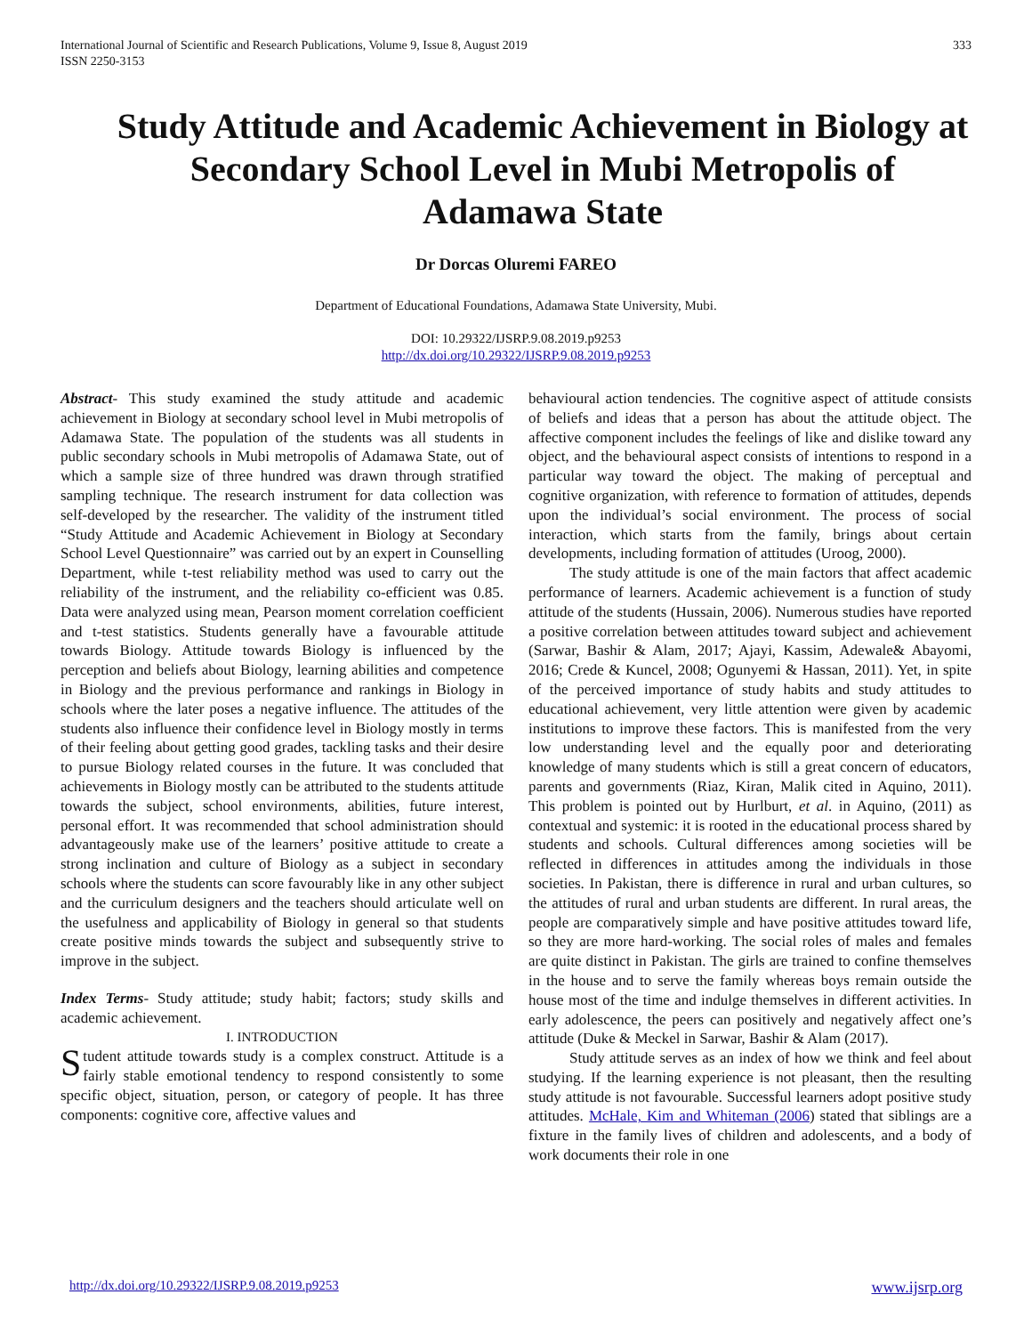International Journal of Scientific and Research Publications, Volume 9, Issue 8, August 2019
ISSN 2250-3153
333
Study Attitude and Academic Achievement in Biology at Secondary School Level in Mubi Metropolis of Adamawa State
Dr Dorcas Oluremi FAREO
Department of Educational Foundations, Adamawa State University, Mubi.
DOI: 10.29322/IJSRP.9.08.2019.p9253
http://dx.doi.org/10.29322/IJSRP.9.08.2019.p9253
Abstract- This study examined the study attitude and academic achievement in Biology at secondary school level in Mubi metropolis of Adamawa State. The population of the students was all students in public secondary schools in Mubi metropolis of Adamawa State, out of which a sample size of three hundred was drawn through stratified sampling technique. The research instrument for data collection was self-developed by the researcher. The validity of the instrument titled “Study Attitude and Academic Achievement in Biology at Secondary School Level Questionnaire” was carried out by an expert in Counselling Department, while t-test reliability method was used to carry out the reliability of the instrument, and the reliability co-efficient was 0.85. Data were analyzed using mean, Pearson moment correlation coefficient and t-test statistics. Students generally have a favourable attitude towards Biology. Attitude towards Biology is influenced by the perception and beliefs about Biology, learning abilities and competence in Biology and the previous performance and rankings in Biology in schools where the later poses a negative influence. The attitudes of the students also influence their confidence level in Biology mostly in terms of their feeling about getting good grades, tackling tasks and their desire to pursue Biology related courses in the future. It was concluded that achievements in Biology mostly can be attributed to the students attitude towards the subject, school environments, abilities, future interest, personal effort. It was recommended that school administration should advantageously make use of the learners’ positive attitude to create a strong inclination and culture of Biology as a subject in secondary schools where the students can score favourably like in any other subject and the curriculum designers and the teachers should articulate well on the usefulness and applicability of Biology in general so that students create positive minds towards the subject and subsequently strive to improve in the subject.
Index Terms- Study attitude; study habit; factors; study skills and academic achievement.
I. INTRODUCTION
Student attitude towards study is a complex construct. Attitude is a fairly stable emotional tendency to respond consistently to some specific object, situation, person, or category of people. It has three components: cognitive core, affective values and
behavioural action tendencies. The cognitive aspect of attitude consists of beliefs and ideas that a person has about the attitude object. The affective component includes the feelings of like and dislike toward any object, and the behavioural aspect consists of intentions to respond in a particular way toward the object. The making of perceptual and cognitive organization, with reference to formation of attitudes, depends upon the individual’s social environment. The process of social interaction, which starts from the family, brings about certain developments, including formation of attitudes (Uroog, 2000).
The study attitude is one of the main factors that affect academic performance of learners. Academic achievement is a function of study attitude of the students (Hussain, 2006). Numerous studies have reported a positive correlation between attitudes toward subject and achievement (Sarwar, Bashir & Alam, 2017; Ajayi, Kassim, Adewale& Abayomi, 2016; Crede & Kuncel, 2008; Ogunyemi & Hassan, 2011). Yet, in spite of the perceived importance of study habits and study attitudes to educational achievement, very little attention were given by academic institutions to improve these factors. This is manifested from the very low understanding level and the equally poor and deteriorating knowledge of many students which is still a great concern of educators, parents and governments (Riaz, Kiran, Malik cited in Aquino, 2011). This problem is pointed out by Hurlburt, et al. in Aquino, (2011) as contextual and systemic: it is rooted in the educational process shared by students and schools. Cultural differences among societies will be reflected in differences in attitudes among the individuals in those societies. In Pakistan, there is difference in rural and urban cultures, so the attitudes of rural and urban students are different. In rural areas, the people are comparatively simple and have positive attitudes toward life, so they are more hard-working. The social roles of males and females are quite distinct in Pakistan. The girls are trained to confine themselves in the house and to serve the family whereas boys remain outside the house most of the time and indulge themselves in different activities. In early adolescence, the peers can positively and negatively affect one’s attitude (Duke & Meckel in Sarwar, Bashir & Alam (2017).
Study attitude serves as an index of how we think and feel about studying. If the learning experience is not pleasant, then the resulting study attitude is not favourable. Successful learners adopt positive study attitudes. McHale, Kim and Whiteman (2006) stated that siblings are a fixture in the family lives of children and adolescents, and a body of work documents their role in one
http://dx.doi.org/10.29322/IJSRP.9.08.2019.p9253 www.ijsrp.org